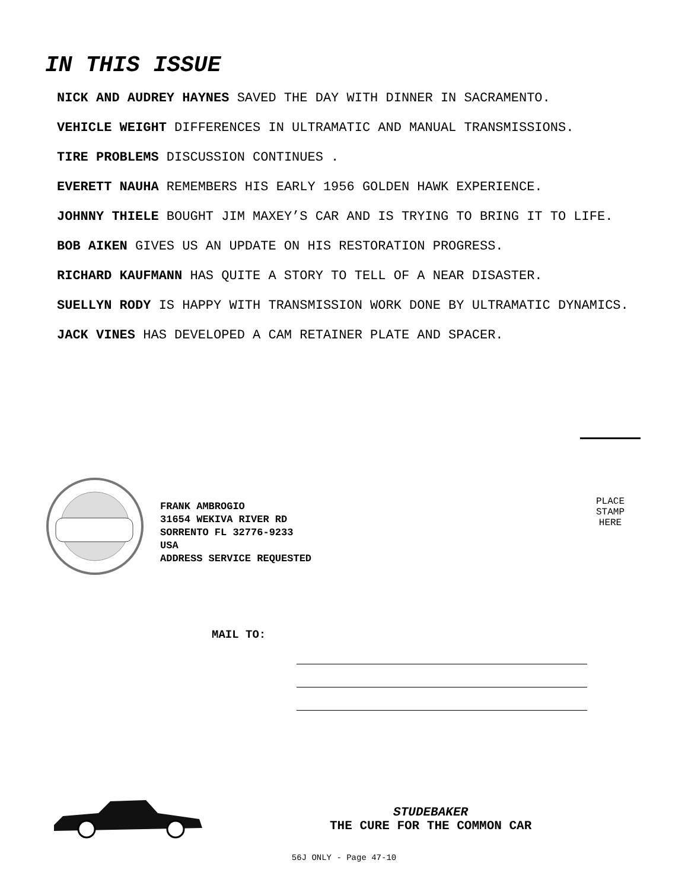IN THIS ISSUE
NICK AND AUDREY HAYNES SAVED THE DAY WITH DINNER IN SACRAMENTO.
VEHICLE WEIGHT DIFFERENCES IN ULTRAMATIC AND MANUAL TRANSMISSIONS.
TIRE PROBLEMS DISCUSSION CONTINUES .
EVERETT NAUHA REMEMBERS HIS EARLY 1956 GOLDEN HAWK EXPERIENCE.
JOHNNY THIELE BOUGHT JIM MAXEY’S CAR AND IS TRYING TO BRING IT TO LIFE.
BOB AIKEN GIVES US AN UPDATE ON HIS RESTORATION PROGRESS.
RICHARD KAUFMANN HAS QUITE A STORY TO TELL OF A NEAR DISASTER.
SUELLYN RODY IS HAPPY WITH TRANSMISSION WORK DONE BY ULTRAMATIC DYNAMICS.
JACK VINES HAS DEVELOPED A CAM RETAINER PLATE AND SPACER.
FRANK AMBROGIO
31654 WEKIVA RIVER RD
SORRENTO FL 32776-9233
USA
ADDRESS SERVICE REQUESTED
PLACE
STAMP
HERE
MAIL TO:
STUDEBAKER
THE CURE FOR THE COMMON CAR
56J ONLY - Page 47-10